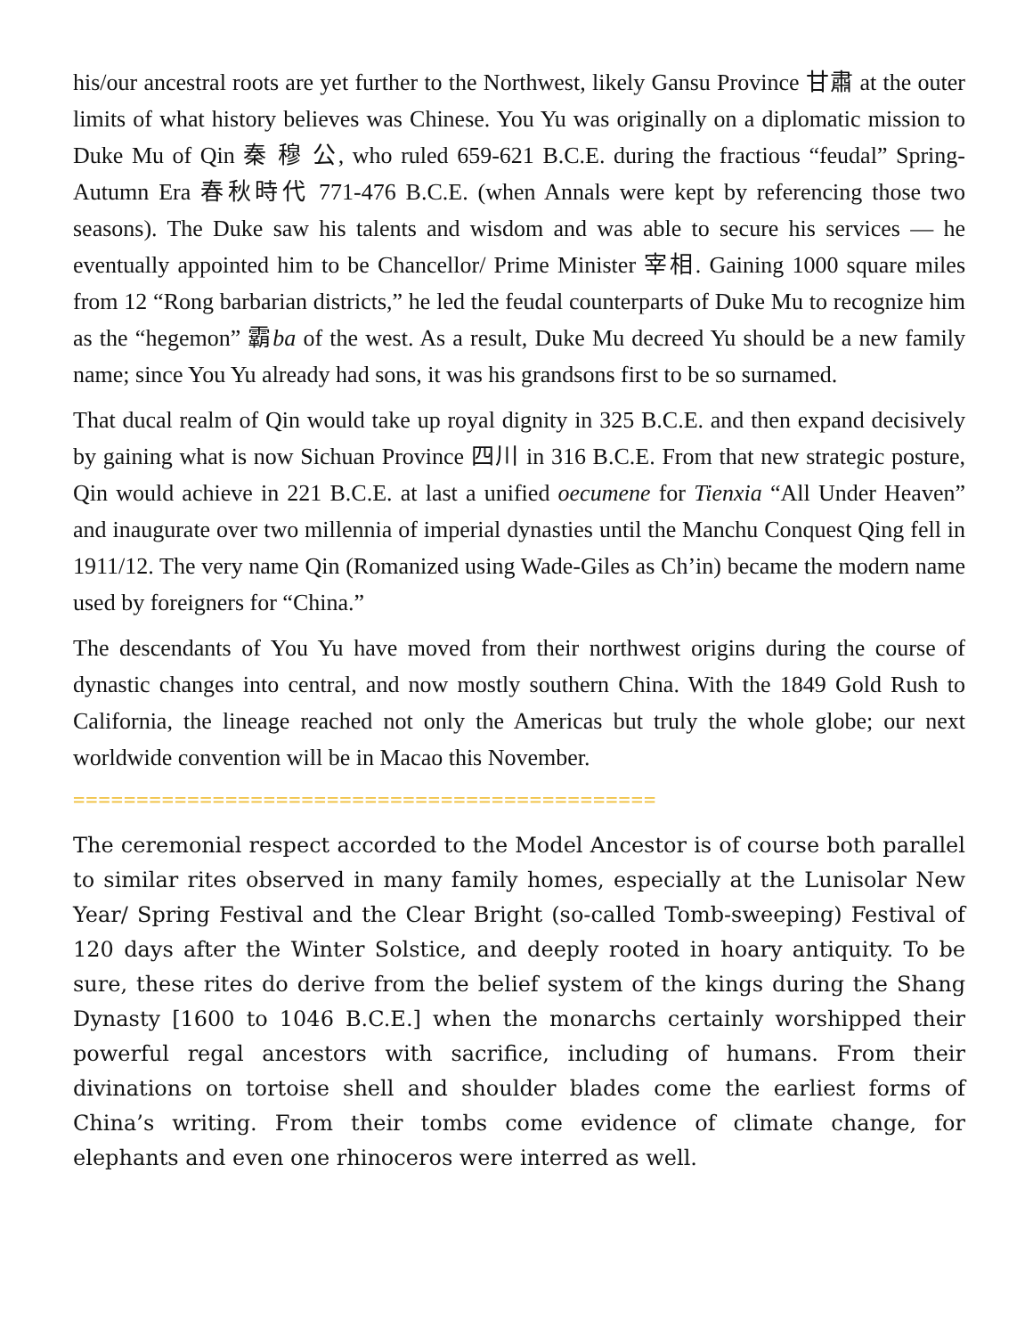his/our ancestral roots are yet further to the Northwest, likely Gansu Province 甘肅 at the outer limits of what history believes was Chinese. You Yu was originally on a diplomatic mission to Duke Mu of Qin 秦 穆 公, who ruled 659-621 B.C.E. during the fractious “feudal” Spring-Autumn Era 春秋時代 771-476 B.C.E. (when Annals were kept by referencing those two seasons). The Duke saw his talents and wisdom and was able to secure his services — he eventually appointed him to be Chancellor/ Prime Minister 宰相. Gaining 1000 square miles from 12 “Rong barbarian districts,” he led the feudal counterparts of Duke Mu to recognize him as the “hegemon” 霸ba of the west. As a result, Duke Mu decreed Yu should be a new family name; since You Yu already had sons, it was his grandsons first to be so surnamed.
That ducal realm of Qin would take up royal dignity in 325 B.C.E. and then expand decisively by gaining what is now Sichuan Province 四川 in 316 B.C.E. From that new strategic posture, Qin would achieve in 221 B.C.E. at last a unified oecumene for Tienxia “All Under Heaven” and inaugurate over two millennia of imperial dynasties until the Manchu Conquest Qing fell in 1911/12. The very name Qin (Romanized using Wade-Giles as Ch’in) became the modern name used by foreigners for “China.”
The descendants of You Yu have moved from their northwest origins during the course of dynastic changes into central, and now mostly southern China. With the 1849 Gold Rush to California, the lineage reached not only the Americas but truly the whole globe; our next worldwide convention will be in Macao this November.
==============================================
The ceremonial respect accorded to the Model Ancestor is of course both parallel to similar rites observed in many family homes, especially at the Lunisolar New Year/ Spring Festival and the Clear Bright (so-called Tomb-sweeping) Festival of 120 days after the Winter Solstice, and deeply rooted in hoary antiquity. To be sure, these rites do derive from the belief system of the kings during the Shang Dynasty [1600 to 1046 B.C.E.] when the monarchs certainly worshipped their powerful regal ancestors with sacrifice, including of humans. From their divinations on tortoise shell and shoulder blades come the earliest forms of China’s writing. From their tombs come evidence of climate change, for elephants and even one rhinoceros were interred as well.